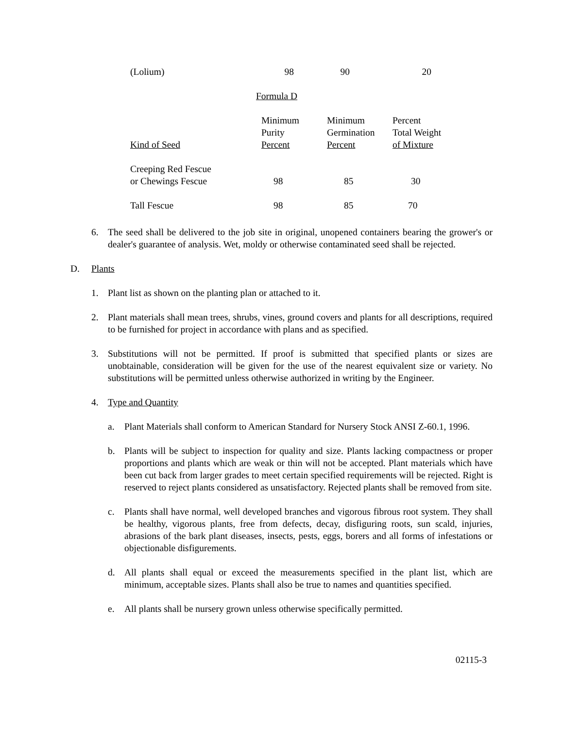| (Lolium) | 98 | 90 | 20 |
Formula D
| Kind of Seed | Minimum Purity Percent | Minimum Germination Percent | Percent Total Weight of Mixture |
| Creeping Red Fescue or Chewings Fescue | 98 | 85 | 30 |
| Tall Fescue | 98 | 85 | 70 |
6. The seed shall be delivered to the job site in original, unopened containers bearing the grower's or dealer's guarantee of analysis. Wet, moldy or otherwise contaminated seed shall be rejected.
D. Plants
1. Plant list as shown on the planting plan or attached to it.
2. Plant materials shall mean trees, shrubs, vines, ground covers and plants for all descriptions, required to be furnished for project in accordance with plans and as specified.
3. Substitutions will not be permitted. If proof is submitted that specified plants or sizes are unobtainable, consideration will be given for the use of the nearest equivalent size or variety. No substitutions will be permitted unless otherwise authorized in writing by the Engineer.
4. Type and Quantity
a. Plant Materials shall conform to American Standard for Nursery Stock ANSI Z-60.1, 1996.
b. Plants will be subject to inspection for quality and size. Plants lacking compactness or proper proportions and plants which are weak or thin will not be accepted. Plant materials which have been cut back from larger grades to meet certain specified requirements will be rejected. Right is reserved to reject plants considered as unsatisfactory. Rejected plants shall be removed from site.
c. Plants shall have normal, well developed branches and vigorous fibrous root system. They shall be healthy, vigorous plants, free from defects, decay, disfiguring roots, sun scald, injuries, abrasions of the bark plant diseases, insects, pests, eggs, borers and all forms of infestations or objectionable disfigurements.
d. All plants shall equal or exceed the measurements specified in the plant list, which are minimum, acceptable sizes. Plants shall also be true to names and quantities specified.
e. All plants shall be nursery grown unless otherwise specifically permitted.
02115-3